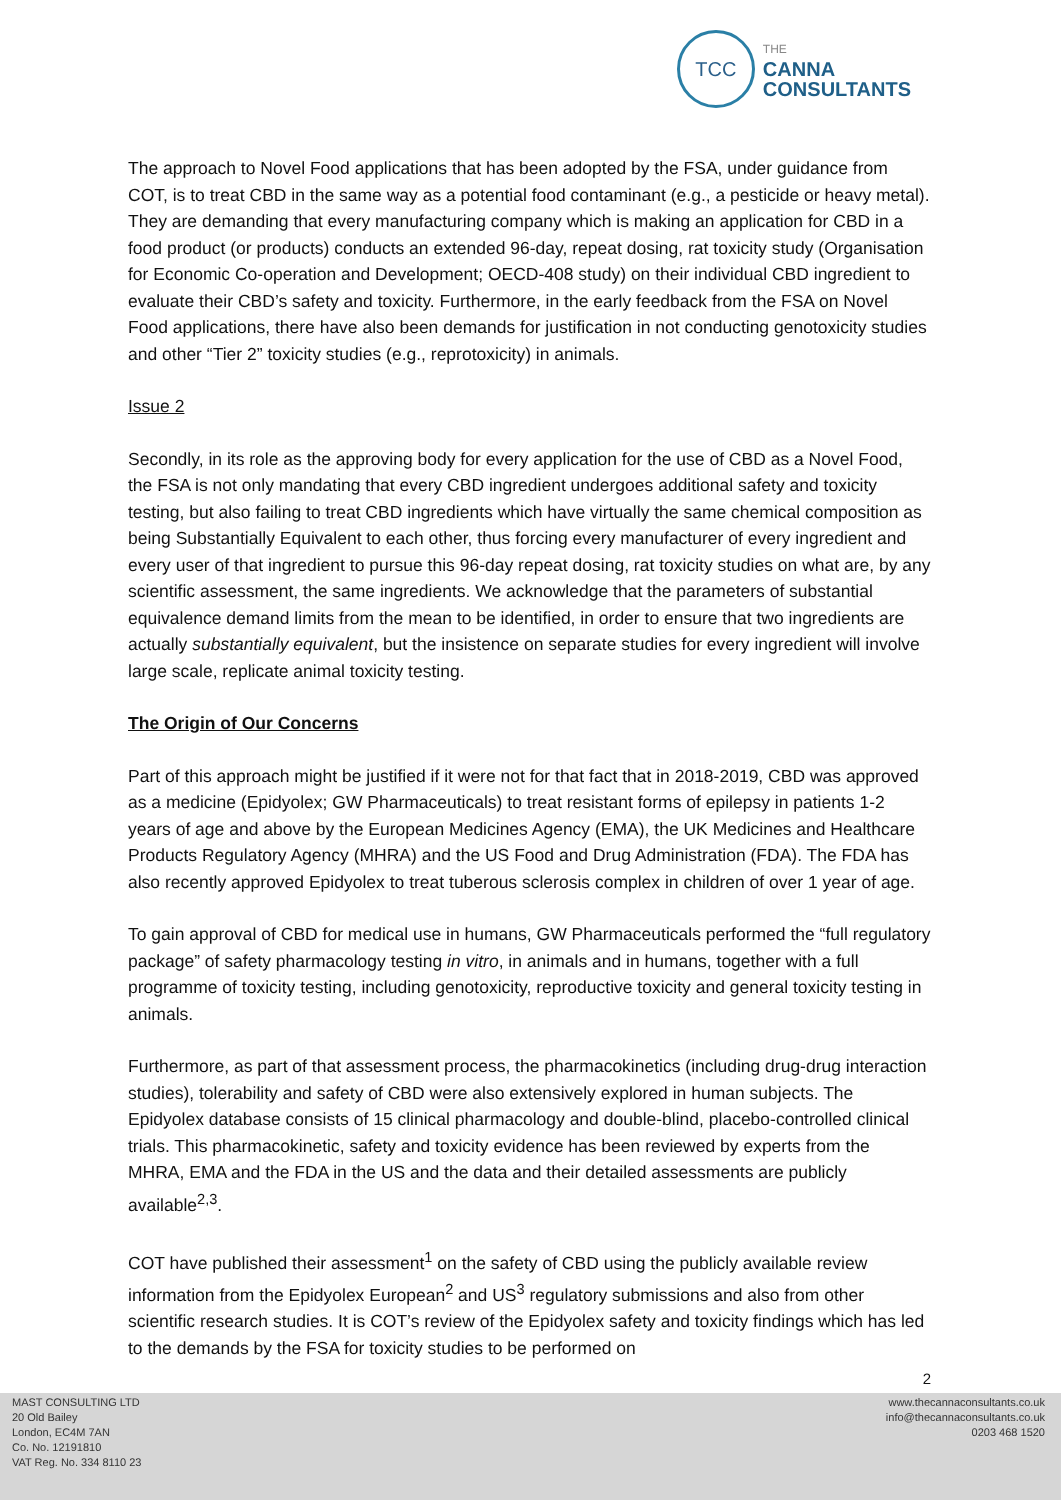TCC
THE
CANNA
CONSULTANTS
The approach to Novel Food applications that has been adopted by the FSA, under guidance from COT, is to treat CBD in the same way as a potential food contaminant (e.g., a pesticide or heavy metal). They are demanding that every manufacturing company which is making an application for CBD in a food product (or products) conducts an extended 96-day, repeat dosing, rat toxicity study (Organisation for Economic Co-operation and Development; OECD-408 study) on their individual CBD ingredient to evaluate their CBD’s safety and toxicity. Furthermore, in the early feedback from the FSA on Novel Food applications, there have also been demands for justification in not conducting genotoxicity studies and other “Tier 2” toxicity studies (e.g., reprotoxicity) in animals.
Issue 2
Secondly, in its role as the approving body for every application for the use of CBD as a Novel Food, the FSA is not only mandating that every CBD ingredient undergoes additional safety and toxicity testing, but also failing to treat CBD ingredients which have virtually the same chemical composition as being Substantially Equivalent to each other, thus forcing every manufacturer of every ingredient and every user of that ingredient to pursue this 96-day repeat dosing, rat toxicity studies on what are, by any scientific assessment, the same ingredients. We acknowledge that the parameters of substantial equivalence demand limits from the mean to be identified, in order to ensure that two ingredients are actually substantially equivalent, but the insistence on separate studies for every ingredient will involve large scale, replicate animal toxicity testing.
The Origin of Our Concerns
Part of this approach might be justified if it were not for that fact that in 2018-2019, CBD was approved as a medicine (Epidyolex; GW Pharmaceuticals) to treat resistant forms of epilepsy in patients 1-2 years of age and above by the European Medicines Agency (EMA), the UK Medicines and Healthcare Products Regulatory Agency (MHRA) and the US Food and Drug Administration (FDA). The FDA has also recently approved Epidyolex to treat tuberous sclerosis complex in children of over 1 year of age.
To gain approval of CBD for medical use in humans, GW Pharmaceuticals performed the “full regulatory package” of safety pharmacology testing in vitro, in animals and in humans, together with a full programme of toxicity testing, including genotoxicity, reproductive toxicity and general toxicity testing in animals.
Furthermore, as part of that assessment process, the pharmacokinetics (including drug-drug interaction studies), tolerability and safety of CBD were also extensively explored in human subjects. The Epidyolex database consists of 15 clinical pharmacology and double-blind, placebo-controlled clinical trials. This pharmacokinetic, safety and toxicity evidence has been reviewed by experts from the MHRA, EMA and the FDA in the US and the data and their detailed assessments are publicly available<sup>2,3</sup>.
COT have published their assessment<sup>1</sup> on the safety of CBD using the publicly available review information from the Epidyolex European<sup>2</sup> and US<sup>3</sup> regulatory submissions and also from other scientific research studies. It is COT’s review of the Epidyolex safety and toxicity findings which has led to the demands by the FSA for toxicity studies to be performed on
2
MAST CONSULTING LTD
20 Old Bailey
London, EC4M 7AN
Co. No. 12191810
VAT Reg. No. 334 8110 23
www.thecannaconsultants.co.uk
info@thecannaconsultants.co.uk
0203 468 1520